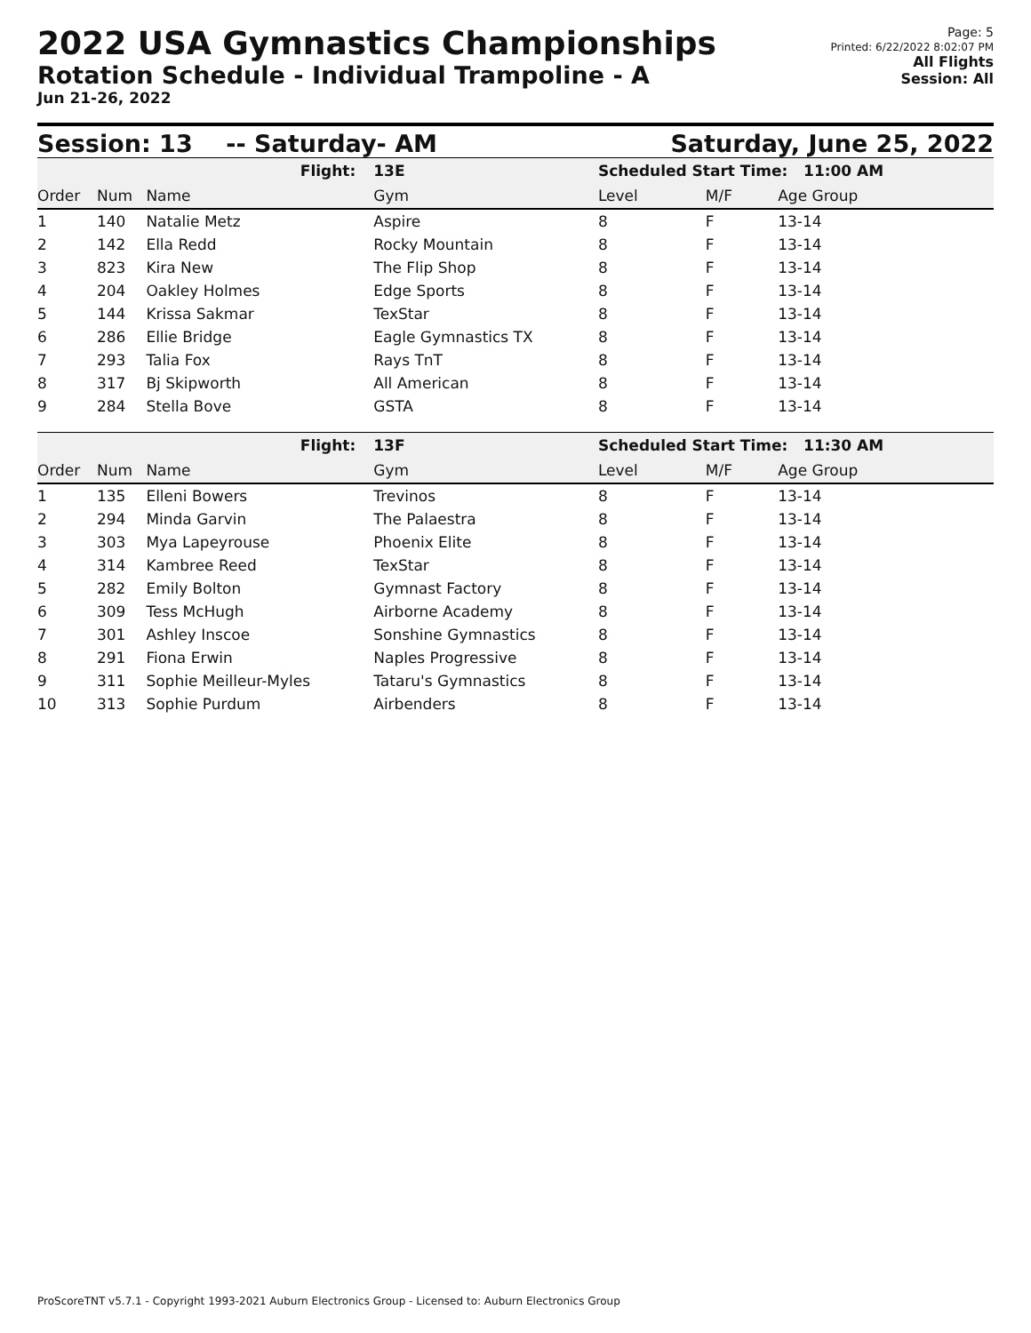2022 USA Gymnastics Championships
Rotation Schedule - Individual Trampoline - A
Jun 21-26, 2022
Page: 5
Printed: 6/22/2022 8:02:07 PM
All Flights
Session: All
Session: 13 -- Saturday- AM Saturday, June 25, 2022
| Flight: | | | 13E | Scheduled Start Time: 11:00 AM | | |
| Order | Num | Name | Gym | Level | M/F | Age Group |
| 1 | 140 | Natalie Metz | Aspire | 8 | F | 13-14 |
| 2 | 142 | Ella Redd | Rocky Mountain | 8 | F | 13-14 |
| 3 | 823 | Kira New | The Flip Shop | 8 | F | 13-14 |
| 4 | 204 | Oakley Holmes | Edge Sports | 8 | F | 13-14 |
| 5 | 144 | Krissa Sakmar | TexStar | 8 | F | 13-14 |
| 6 | 286 | Ellie Bridge | Eagle Gymnastics TX | 8 | F | 13-14 |
| 7 | 293 | Talia Fox | Rays TnT | 8 | F | 13-14 |
| 8 | 317 | Bj Skipworth | All American | 8 | F | 13-14 |
| 9 | 284 | Stella Bove | GSTA | 8 | F | 13-14 |
| Flight: | | | 13F | Scheduled Start Time: 11:30 AM | | |
| Order | Num | Name | Gym | Level | M/F | Age Group |
| 1 | 135 | Elleni Bowers | Trevinos | 8 | F | 13-14 |
| 2 | 294 | Minda Garvin | The Palaestra | 8 | F | 13-14 |
| 3 | 303 | Mya Lapeyrouse | Phoenix Elite | 8 | F | 13-14 |
| 4 | 314 | Kambree Reed | TexStar | 8 | F | 13-14 |
| 5 | 282 | Emily Bolton | Gymnast Factory | 8 | F | 13-14 |
| 6 | 309 | Tess McHugh | Airborne Academy | 8 | F | 13-14 |
| 7 | 301 | Ashley Inscoe | Sonshine Gymnastics | 8 | F | 13-14 |
| 8 | 291 | Fiona Erwin | Naples Progressive | 8 | F | 13-14 |
| 9 | 311 | Sophie Meilleur-Myles | Tataru's Gymnastics | 8 | F | 13-14 |
| 10 | 313 | Sophie Purdum | Airbenders | 8 | F | 13-14 |
ProScoreTNT v5.7.1 - Copyright 1993-2021 Auburn Electronics Group - Licensed to: Auburn Electronics Group